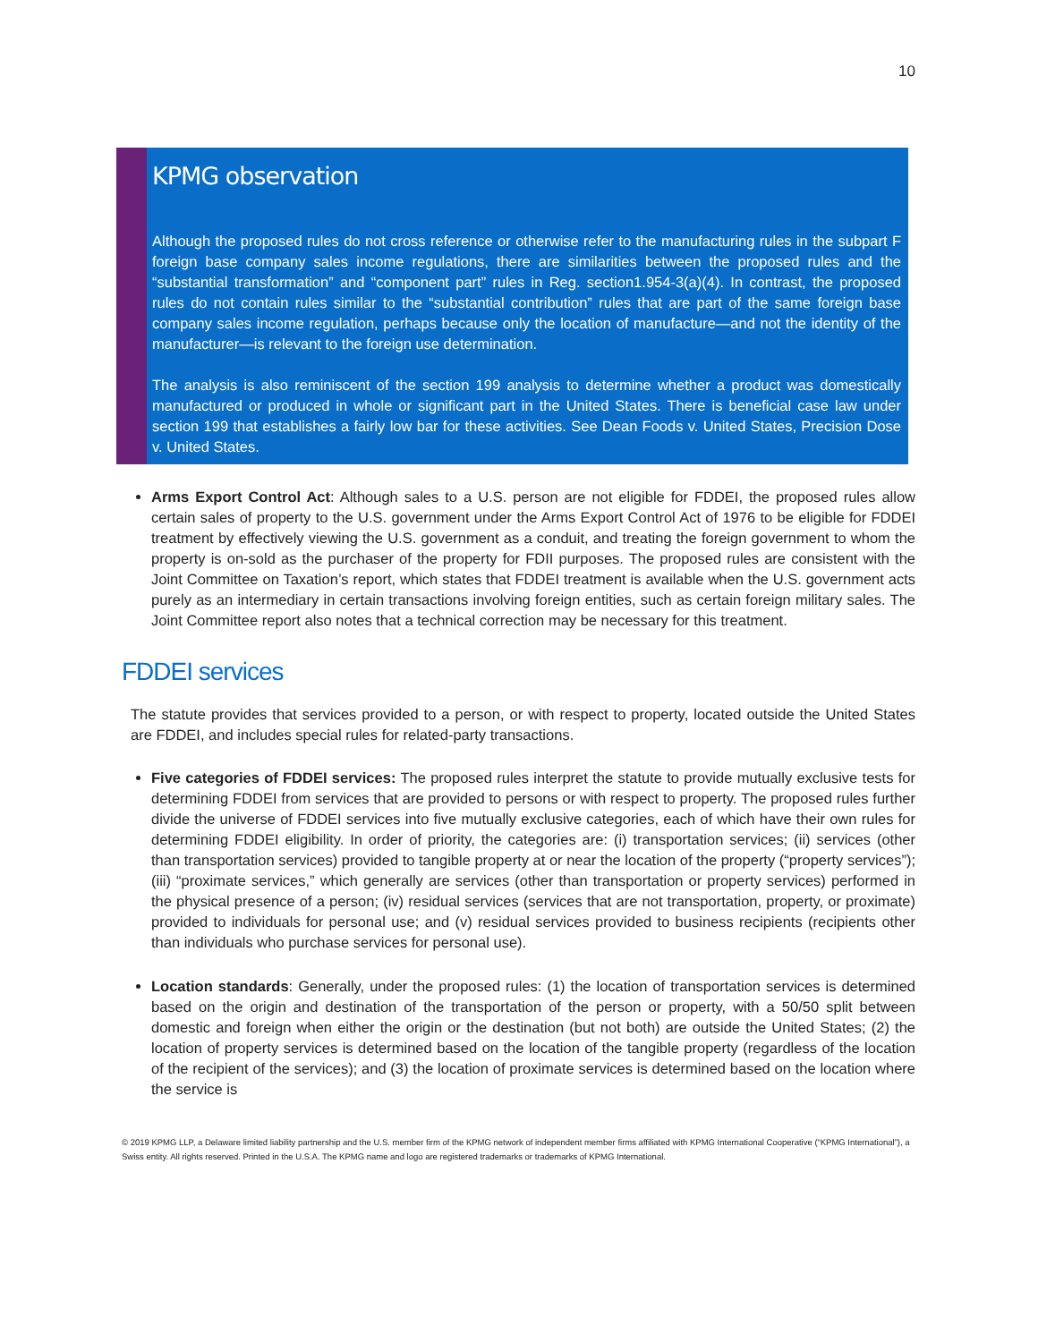10
KPMG observation
Although the proposed rules do not cross reference or otherwise refer to the manufacturing rules in the subpart F foreign base company sales income regulations, there are similarities between the proposed rules and the “substantial transformation” and “component part” rules in Reg. section1.954-3(a)(4). In contrast, the proposed rules do not contain rules similar to the “substantial contribution” rules that are part of the same foreign base company sales income regulation, perhaps because only the location of manufacture—and not the identity of the manufacturer—is relevant to the foreign use determination.
The analysis is also reminiscent of the section 199 analysis to determine whether a product was domestically manufactured or produced in whole or significant part in the United States. There is beneficial case law under section 199 that establishes a fairly low bar for these activities. See Dean Foods v. United States, Precision Dose v. United States.
Arms Export Control Act: Although sales to a U.S. person are not eligible for FDDEI, the proposed rules allow certain sales of property to the U.S. government under the Arms Export Control Act of 1976 to be eligible for FDDEI treatment by effectively viewing the U.S. government as a conduit, and treating the foreign government to whom the property is on-sold as the purchaser of the property for FDII purposes. The proposed rules are consistent with the Joint Committee on Taxation’s report, which states that FDDEI treatment is available when the U.S. government acts purely as an intermediary in certain transactions involving foreign entities, such as certain foreign military sales. The Joint Committee report also notes that a technical correction may be necessary for this treatment.
FDDEI services
The statute provides that services provided to a person, or with respect to property, located outside the United States are FDDEI, and includes special rules for related-party transactions.
Five categories of FDDEI services: The proposed rules interpret the statute to provide mutually exclusive tests for determining FDDEI from services that are provided to persons or with respect to property. The proposed rules further divide the universe of FDDEI services into five mutually exclusive categories, each of which have their own rules for determining FDDEI eligibility. In order of priority, the categories are: (i) transportation services; (ii) services (other than transportation services) provided to tangible property at or near the location of the property (“property services”); (iii) “proximate services,” which generally are services (other than transportation or property services) performed in the physical presence of a person; (iv) residual services (services that are not transportation, property, or proximate) provided to individuals for personal use; and (v) residual services provided to business recipients (recipients other than individuals who purchase services for personal use).
Location standards: Generally, under the proposed rules: (1) the location of transportation services is determined based on the origin and destination of the transportation of the person or property, with a 50/50 split between domestic and foreign when either the origin or the destination (but not both) are outside the United States; (2) the location of property services is determined based on the location of the tangible property (regardless of the location of the recipient of the services); and (3) the location of proximate services is determined based on the location where the service is
© 2019 KPMG LLP, a Delaware limited liability partnership and the U.S. member firm of the KPMG network of independent member firms affiliated with KPMG International Cooperative (“KPMG International”), a Swiss entity. All rights reserved. Printed in the U.S.A. The KPMG name and logo are registered trademarks or trademarks of KPMG International.